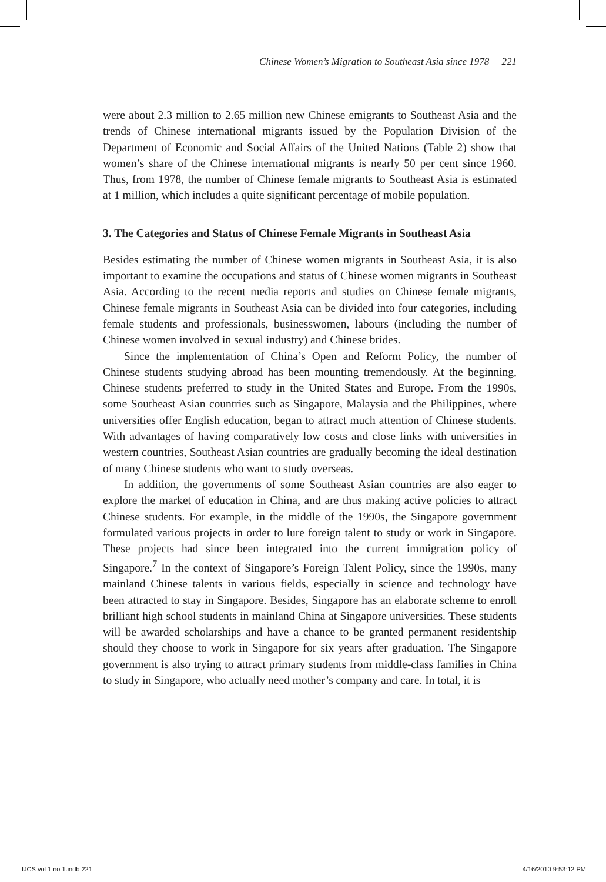Chinese Women’s Migration to Southeast Asia since 1978 221
were about 2.3 million to 2.65 million new Chinese emigrants to Southeast Asia and the trends of Chinese international migrants issued by the Population Division of the Department of Economic and Social Affairs of the United Nations (Table 2) show that women’s share of the Chinese international migrants is nearly 50 per cent since 1960. Thus, from 1978, the number of Chinese female migrants to Southeast Asia is estimated at 1 million, which includes a quite significant percentage of mobile population.
3. The Categories and Status of Chinese Female Migrants in Southeast Asia
Besides estimating the number of Chinese women migrants in Southeast Asia, it is also important to examine the occupations and status of Chinese women migrants in Southeast Asia. According to the recent media reports and studies on Chinese female migrants, Chinese female migrants in Southeast Asia can be divided into four categories, including female students and professionals, businesswomen, labours (including the number of Chinese women involved in sexual industry) and Chinese brides.
Since the implementation of China’s Open and Reform Policy, the number of Chinese students studying abroad has been mounting tremendously. At the beginning, Chinese students preferred to study in the United States and Europe. From the 1990s, some Southeast Asian countries such as Singapore, Malaysia and the Philippines, where universities offer English education, began to attract much attention of Chinese students. With advantages of having comparatively low costs and close links with universities in western countries, Southeast Asian countries are gradually becoming the ideal destination of many Chinese students who want to study overseas.
In addition, the governments of some Southeast Asian countries are also eager to explore the market of education in China, and are thus making active policies to attract Chinese students. For example, in the middle of the 1990s, the Singapore government formulated various projects in order to lure foreign talent to study or work in Singapore. These projects had since been integrated into the current immigration policy of Singapore.<sup>7</sup> In the context of Singapore’s Foreign Talent Policy, since the 1990s, many mainland Chinese talents in various fields, especially in science and technology have been attracted to stay in Singapore. Besides, Singapore has an elaborate scheme to enroll brilliant high school students in mainland China at Singapore universities. These students will be awarded scholarships and have a chance to be granted permanent residentship should they choose to work in Singapore for six years after graduation. The Singapore government is also trying to attract primary students from middle-class families in China to study in Singapore, who actually need mother’s company and care. In total, it is
IJCS vol 1 no 1.indb 221 4/16/2010 9:53:12 PM